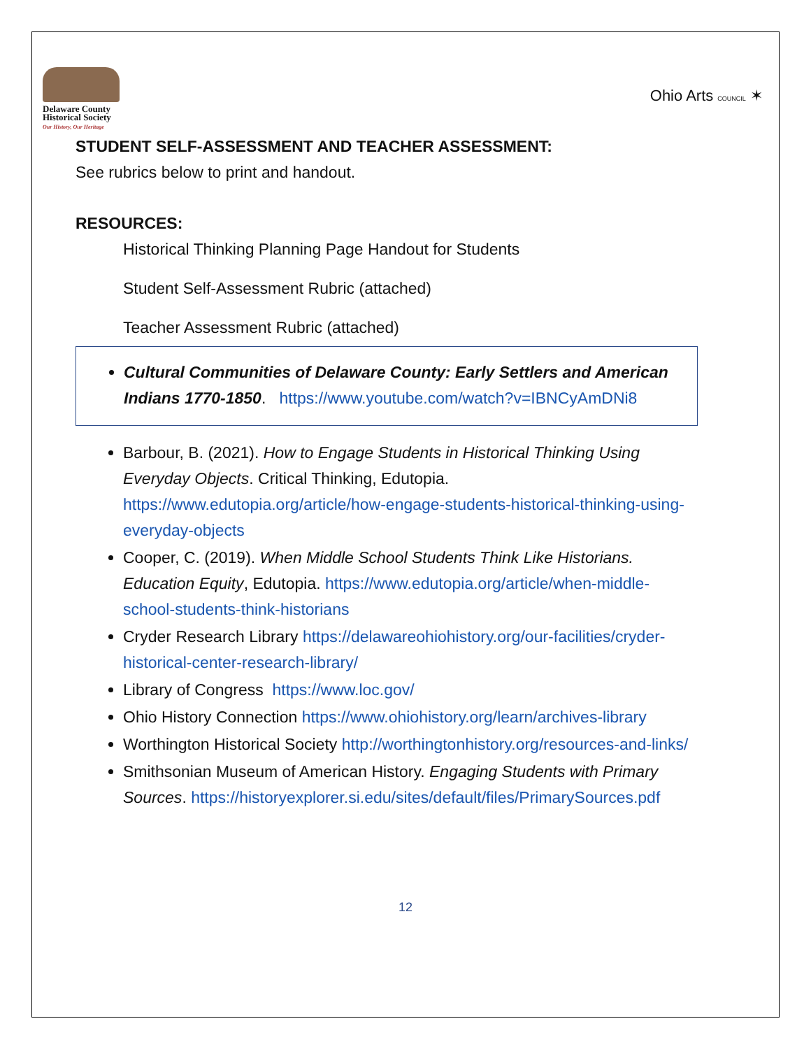Delaware County
Historical Society
Our History, Our Heritage
Ohio Arts COUNCIL ✶
STUDENT SELF-ASSESSMENT AND TEACHER ASSESSMENT:
See rubrics below to print and handout.
RESOURCES:
Historical Thinking Planning Page Handout for Students
Student Self-Assessment Rubric (attached)
Teacher Assessment Rubric (attached)
Cultural Communities of Delaware County: Early Settlers and American Indians 1770-1850. https://www.youtube.com/watch?v=IBNCyAmDNi8
Barbour, B. (2021). How to Engage Students in Historical Thinking Using Everyday Objects. Critical Thinking, Edutopia. https://www.edutopia.org/article/how-engage-students-historical-thinking-using-everyday-objects
Cooper, C. (2019). When Middle School Students Think Like Historians. Education Equity, Edutopia. https://www.edutopia.org/article/when-middle-school-students-think-historians
Cryder Research Library https://delawareohiohistory.org/our-facilities/cryder-historical-center-research-library/
Library of Congress https://www.loc.gov/
Ohio History Connection https://www.ohiohistory.org/learn/archives-library
Worthington Historical Society http://worthingtonhistory.org/resources-and-links/
Smithsonian Museum of American History. Engaging Students with Primary Sources. https://historyexplorer.si.edu/sites/default/files/PrimarySources.pdf
12